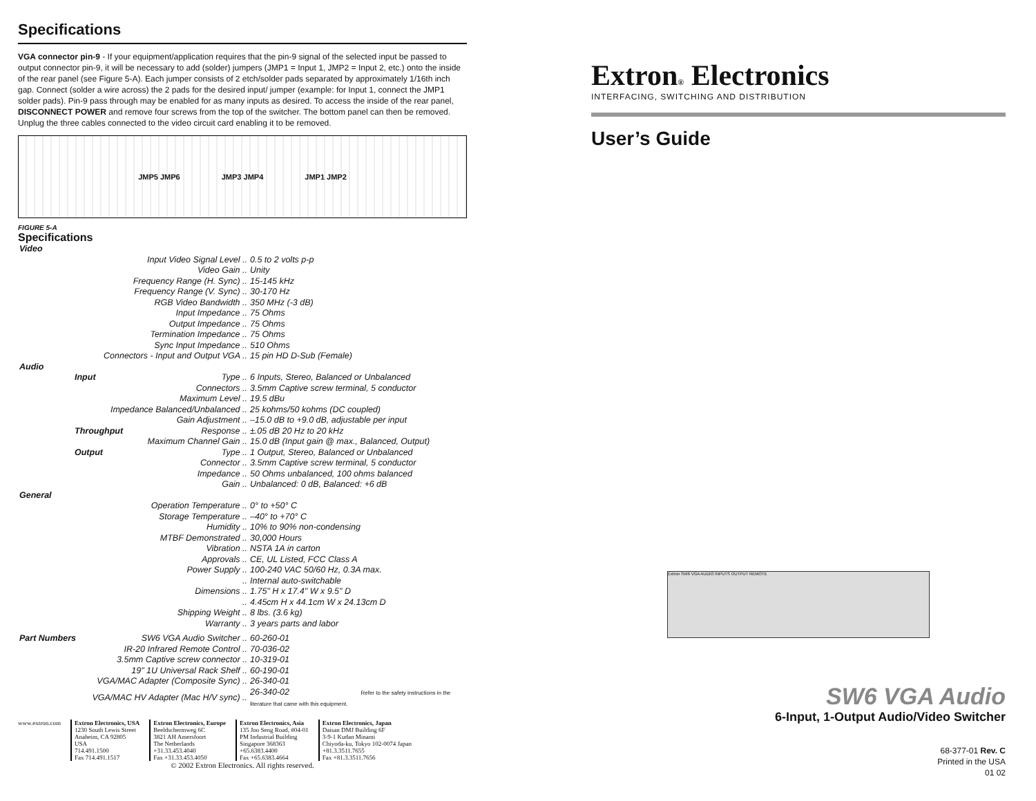Specifications
VGA connector pin-9 - If your equipment/application requires that the pin-9 signal of the selected input be passed to output connector pin-9, it will be necessary to add (solder) jumpers (JMP1 = Input 1, JMP2 = Input 2, etc.) onto the inside of the rear panel (see Figure 5-A). Each jumper consists of 2 etch/solder pads separated by approximately 1/16th inch gap. Connect (solder a wire across) the 2 pads for the desired input/ jumper (example: for Input 1, connect the JMP1 solder pads). Pin-9 pass through may be enabled for as many inputs as desired. To access the inside of the rear panel, DISCONNECT POWER and remove four screws from the top of the switcher. The bottom panel can then be removed. Unplug the three cables connected to the video circuit card enabling it to be removed.
JMP5 JMP6 JMP3 JMP4 JMP1 JMP2
FIGURE 5-A
Specifications
| Video | |
| Input Video Signal Level .. | 0.5 to 2 volts p-p |
| Video Gain .. | Unity |
| Frequency Range (H. Sync) .. | 15-145 kHz |
| Frequency Range (V. Sync) .. | 30-170 Hz |
| RGB Video Bandwidth .. | 350 MHz (-3 dB) |
| Input Impedance .. | 75 Ohms |
| Output Impedance .. | 75 Ohms |
| Termination Impedance .. | 75 Ohms |
| Sync Input Impedance .. | 510 Ohms |
| Connectors - Input and Output VGA .. | 15 pin HD D-Sub (Female) |
| Audio | |
| Input Type .. | 6 Inputs, Stereo, Balanced or Unbalanced |
| Connectors .. | 3.5mm Captive screw terminal, 5 conductor |
| Maximum Level .. | 19.5 dBu |
| Impedance Balanced/Unbalanced .. | 25 kohms/50 kohms (DC coupled) |
| Gain Adjustment .. | –15.0 dB to +9.0 dB, adjustable per input |
| Throughput Response .. | ±.05 dB 20 Hz to 20 kHz |
| Maximum Channel Gain .. | 15.0 dB (Input gain @ max., Balanced, Output) |
| Output Type .. | 1 Output, Stereo, Balanced or Unbalanced |
| Connector .. | 3.5mm Captive screw terminal, 5 conductor |
| Impedance .. | 50 Ohms unbalanced, 100 ohms balanced |
| Gain .. | Unbalanced: 0 dB, Balanced: +6 dB |
| General | |
| Operation Temperature .. | 0° to +50° C |
| Storage Temperature .. | –40° to +70° C |
| Humidity .. | 10% to 90% non-condensing |
| MTBF Demonstrated .. | 30,000 Hours |
| Vibration .. | NSTA 1A in carton |
| Approvals .. | CE, UL Listed, FCC Class A |
| Power Supply .. | 100-240 VAC 50/60 Hz, 0.3A max. |
| .. | Internal auto-switchable |
| Dimensions .. | 1.75" H x 17.4" W x 9.5" D |
| .. | 4.45cm H x 44.1cm W x 24.13cm D |
| Shipping Weight .. | 8 lbs. (3.6 kg) |
| Warranty .. | 3 years parts and labor |
| Part Numbers SW6 VGA Audio Switcher .. | 60-260-01 |
| IR-20 Infrared Remote Control .. | 70-036-02 |
| 3.5mm Captive screw connector .. | 10-319-01 |
| 19" 1U Universal Rack Shelf .. | 60-190-01 |
| VGA/MAC Adapter (Composite Sync) .. | 26-340-01 |
| VGA/MAC HV Adapter (Mac H/V sync) .. | 26-340-02 Refer to the safety instructions in the literature that came with this equipment. |
www.extron.com Extron Electronics, USA
1230 South Lewis Street
Anaheim, CA 92805
USA
714.491.1500
Fax 714.491.1517
Extron Electronics, Europe
Beeldschermweg 6C
3821 AH Amersfoort
The Netherlands
+31.33.453.4040
Fax +31.33.453.4050
Extron Electronics, Asia
135 Joo Seng Road, #04-01
PM Industrial Building
Singapore 368363
+65.6383.4400
Fax +65.6383.4664
Extron Electronics, Japan
Daisan DMJ Building 6F
3-9-1 Kudan Minami
Chiyoda-ku, Tokyo 102-0074 Japan
+81.3.3511.7655
Fax +81.3.3511.7656
© 2002 Extron Electronics. All rights reserved.
Extron® Electronics
INTERFACING, SWITCHING AND DISTRIBUTION
User’s Guide
Extron SW6 VGA AUDIO INPUTS OUTPUT REMOTE
SW6 VGA Audio
6-Input, 1-Output Audio/Video Switcher
68-377-01 Rev. C
Printed in the USA
01 02